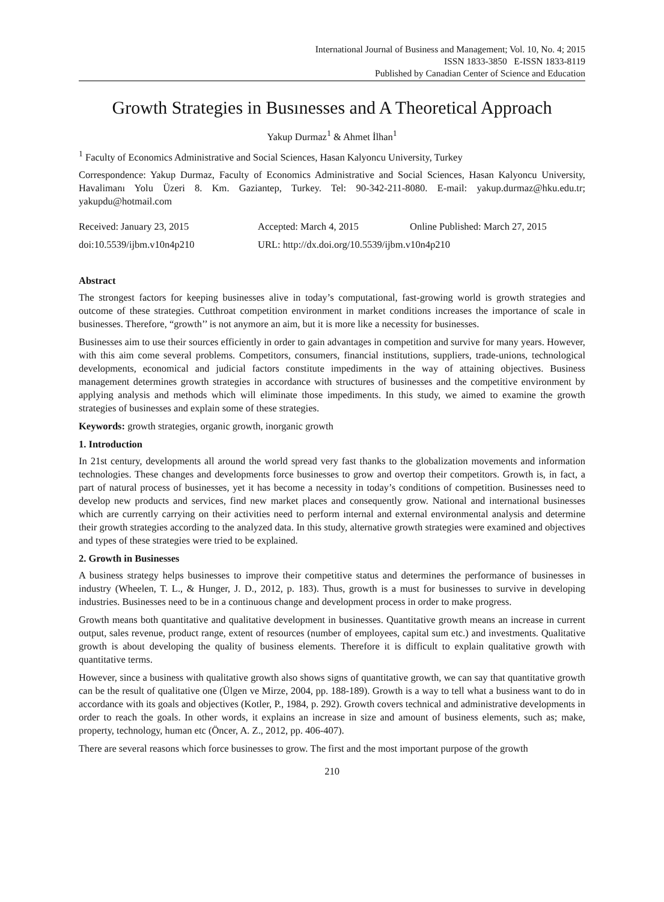International Journal of Business and Management; Vol. 10, No. 4; 2015
ISSN 1833-3850 E-ISSN 1833-8119
Published by Canadian Center of Science and Education
Growth Strategies in Busınesses and A Theoretical Approach
Yakup Durmaz<sup>1</sup> & Ahmet İlhan<sup>1</sup>
<sup>1</sup> Faculty of Economics Administrative and Social Sciences, Hasan Kalyoncu University, Turkey
Correspondence: Yakup Durmaz, Faculty of Economics Administrative and Social Sciences, Hasan Kalyoncu University, Havalimanı Yolu Üzeri 8. Km. Gaziantep, Turkey. Tel: 90-342-211-8080. E-mail: yakup.durmaz@hku.edu.tr; yakupdu@hotmail.com
Received: January 23, 2015 Accepted: March 4, 2015 Online Published: March 27, 2015
doi:10.5539/ijbm.v10n4p210 URL: http://dx.doi.org/10.5539/ijbm.v10n4p210
Abstract
The strongest factors for keeping businesses alive in today’s computational, fast-growing world is growth strategies and outcome of these strategies. Cutthroat competition environment in market conditions increases the importance of scale in businesses. Therefore, “growth’’ is not anymore an aim, but it is more like a necessity for businesses.
Businesses aim to use their sources efficiently in order to gain advantages in competition and survive for many years. However, with this aim come several problems. Competitors, consumers, financial institutions, suppliers, trade-unions, technological developments, economical and judicial factors constitute impediments in the way of attaining objectives. Business management determines growth strategies in accordance with structures of businesses and the competitive environment by applying analysis and methods which will eliminate those impediments. In this study, we aimed to examine the growth strategies of businesses and explain some of these strategies.
Keywords: growth strategies, organic growth, inorganic growth
1. Introduction
In 21st century, developments all around the world spread very fast thanks to the globalization movements and information technologies. These changes and developments force businesses to grow and overtop their competitors. Growth is, in fact, a part of natural process of businesses, yet it has become a necessity in today’s conditions of competition. Businesses need to develop new products and services, find new market places and consequently grow. National and international businesses which are currently carrying on their activities need to perform internal and external environmental analysis and determine their growth strategies according to the analyzed data. In this study, alternative growth strategies were examined and objectives and types of these strategies were tried to be explained.
2. Growth in Businesses
A business strategy helps businesses to improve their competitive status and determines the performance of businesses in industry (Wheelen, T. L., & Hunger, J. D., 2012, p. 183). Thus, growth is a must for businesses to survive in developing industries. Businesses need to be in a continuous change and development process in order to make progress.
Growth means both quantitative and qualitative development in businesses. Quantitative growth means an increase in current output, sales revenue, product range, extent of resources (number of employees, capital sum etc.) and investments. Qualitative growth is about developing the quality of business elements. Therefore it is difficult to explain qualitative growth with quantitative terms.
However, since a business with qualitative growth also shows signs of quantitative growth, we can say that quantitative growth can be the result of qualitative one (Ülgen ve Mirze, 2004, pp. 188-189). Growth is a way to tell what a business want to do in accordance with its goals and objectives (Kotler, P., 1984, p. 292). Growth covers technical and administrative developments in order to reach the goals. In other words, it explains an increase in size and amount of business elements, such as; make, property, technology, human etc (Öncer, A. Z., 2012, pp. 406-407).
There are several reasons which force businesses to grow. The first and the most important purpose of the growth
210